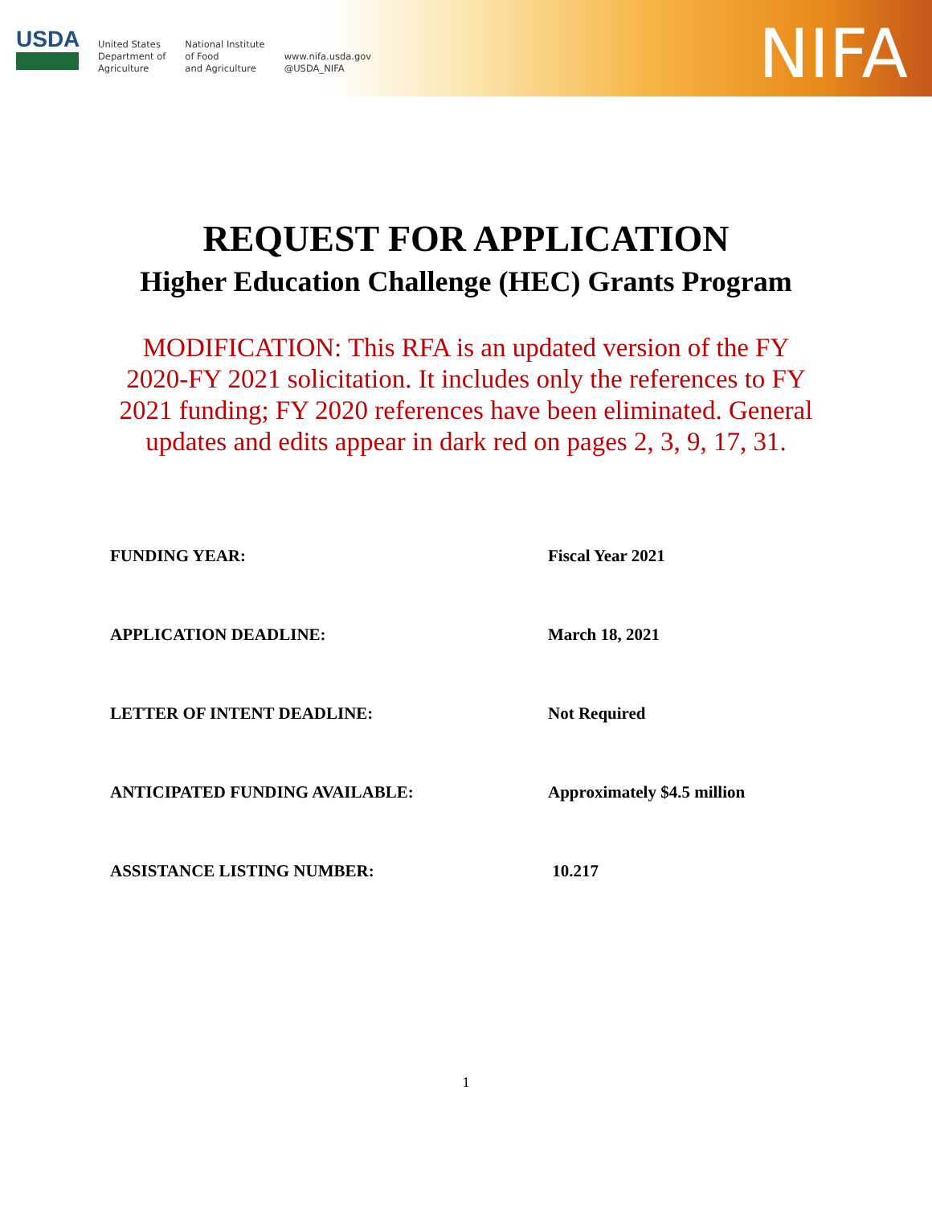USDA
United States
Department of
Agriculture
National Institute
of Food
and Agriculture
www.nifa.usda.gov
@USDA_NIFA
NIFA
REQUEST FOR APPLICATION
Higher Education Challenge (HEC) Grants Program
MODIFICATION: This RFA is an updated version of the FY 2020-FY 2021 solicitation. It includes only the references to FY 2021 funding; FY 2020 references have been eliminated. General updates and edits appear in dark red on pages 2, 3, 9, 17, 31.
FUNDING YEAR: Fiscal Year 2021
APPLICATION DEADLINE: March 18, 2021
LETTER OF INTENT DEADLINE: Not Required
ANTICIPATED FUNDING AVAILABLE: Approximately $4.5 million
ASSISTANCE LISTING NUMBER: 10.217
1